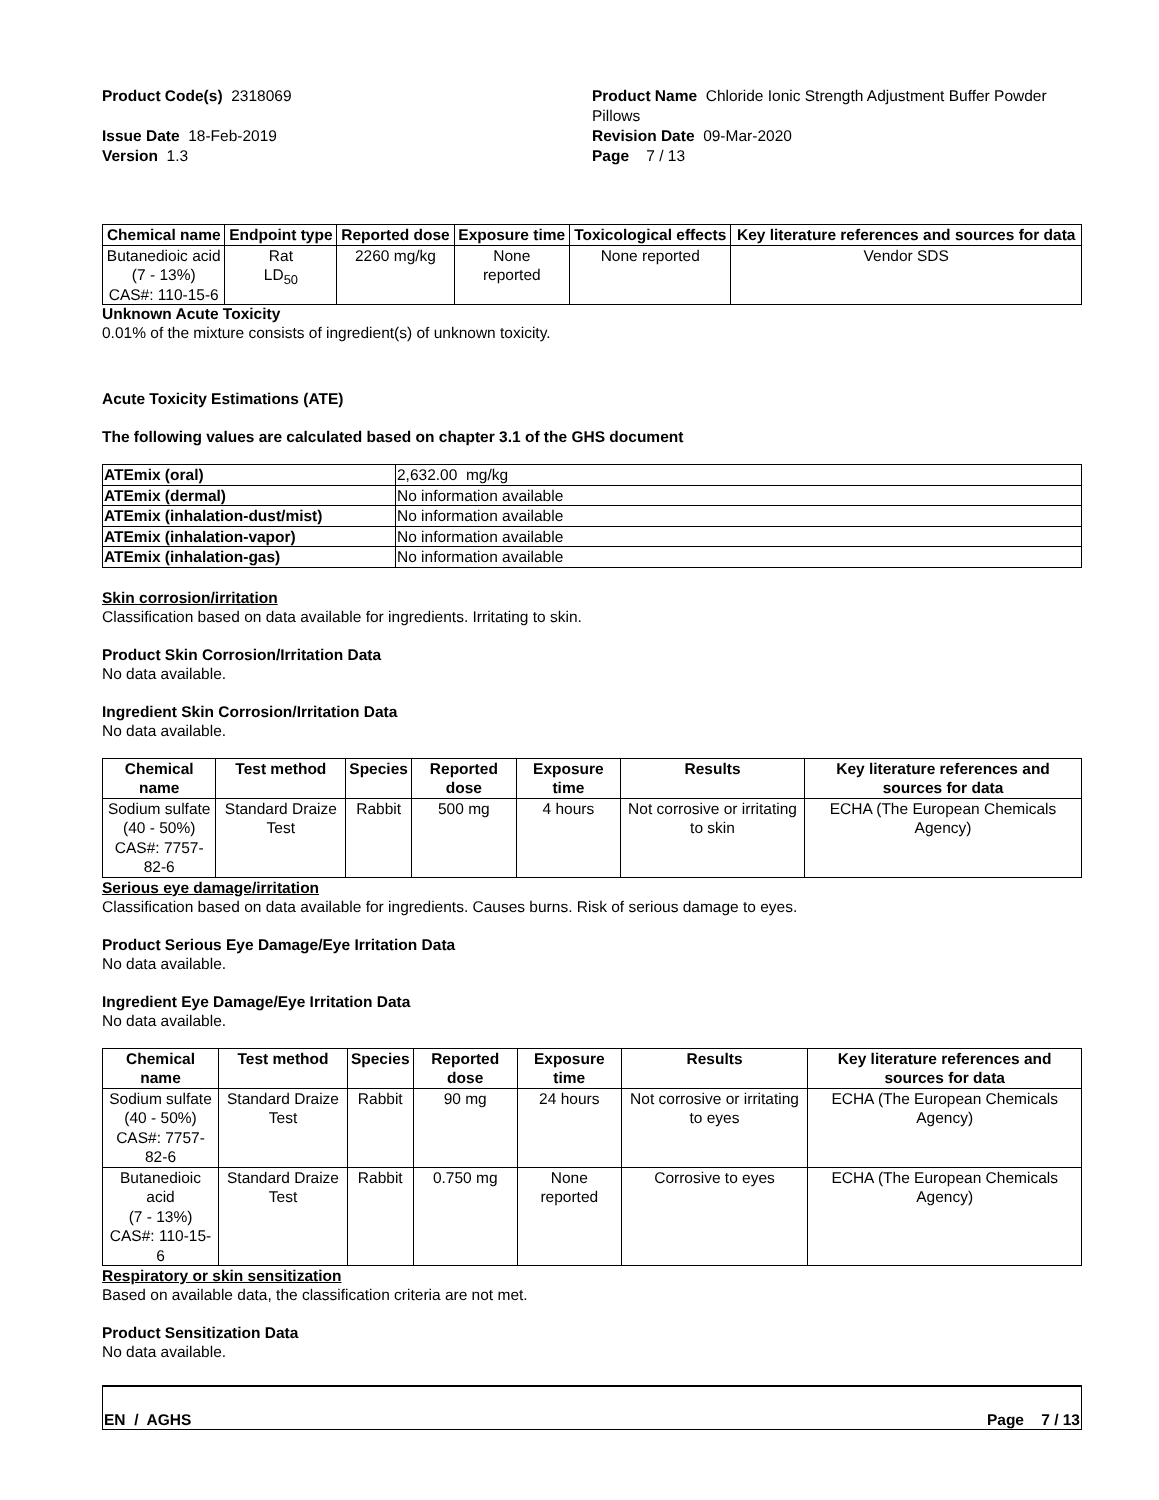Product Code(s) 2318069 Product Name Chloride Ionic Strength Adjustment Buffer Powder Pillows
Issue Date 18-Feb-2019
Version 1.3
Revision Date 09-Mar-2020
Page 7 / 13
| Chemical name | Endpoint type | Reported dose | Exposure time | Toxicological effects | Key literature references and sources for data |
| --- | --- | --- | --- | --- | --- |
| Butanedioic acid (7 - 13%) CAS#: 110-15-6 | Rat LD<sub>50</sub> | 2260 mg/kg | None reported | None reported | Vendor SDS |
Unknown Acute Toxicity
0.01% of the mixture consists of ingredient(s) of unknown toxicity.
Acute Toxicity Estimations (ATE)
The following values are calculated based on chapter 3.1 of the GHS document
| ATEmix (oral) | 2,632.00 mg/kg |
| ATEmix (dermal) | No information available |
| ATEmix (inhalation-dust/mist) | No information available |
| ATEmix (inhalation-vapor) | No information available |
| ATEmix (inhalation-gas) | No information available |
Skin corrosion/irritation
Classification based on data available for ingredients. Irritating to skin.
Product Skin Corrosion/Irritation Data
No data available.
Ingredient Skin Corrosion/Irritation Data
No data available.
| Chemical name | Test method | Species | Reported dose | Exposure time | Results | Key literature references and sources for data |
| --- | --- | --- | --- | --- | --- | --- |
| Sodium sulfate (40 - 50%) CAS#: 7757-82-6 | Standard Draize Test | Rabbit | 500 mg | 4 hours | Not corrosive or irritating to skin | ECHA (The European Chemicals Agency) |
Serious eye damage/irritation
Classification based on data available for ingredients. Causes burns. Risk of serious damage to eyes.
Product Serious Eye Damage/Eye Irritation Data
No data available.
Ingredient Eye Damage/Eye Irritation Data
No data available.
| Chemical name | Test method | Species | Reported dose | Exposure time | Results | Key literature references and sources for data |
| --- | --- | --- | --- | --- | --- | --- |
| Sodium sulfate (40 - 50%) CAS#: 7757-82-6 | Standard Draize Test | Rabbit | 90 mg | 24 hours | Not corrosive or irritating to eyes | ECHA (The European Chemicals Agency) |
| Butanedioic acid (7 - 13%) CAS#: 110-15-6 | Standard Draize Test | Rabbit | 0.750 mg | None reported | Corrosive to eyes | ECHA (The European Chemicals Agency) |
Respiratory or skin sensitization
Based on available data, the classification criteria are not met.
Product Sensitization Data
No data available.
EN / AGHS Page 7 / 13